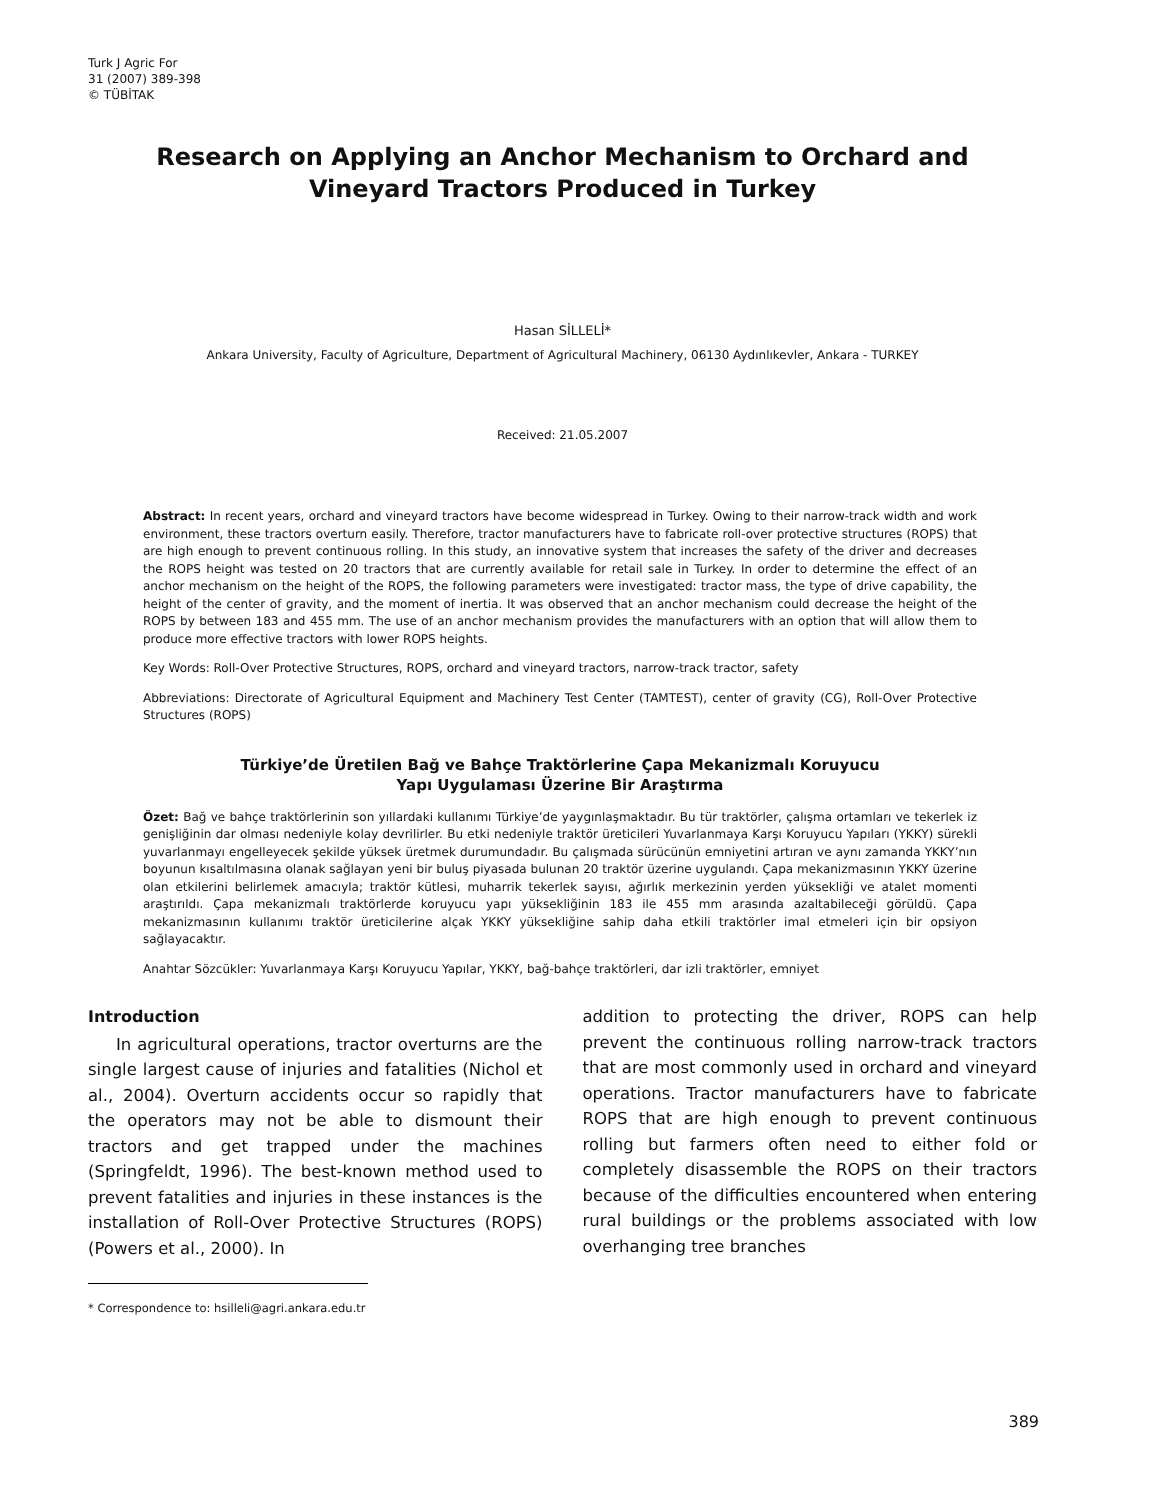Turk J Agric For
31 (2007) 389-398
© TÜBİTAK
Research on Applying an Anchor Mechanism to Orchard and
Vineyard Tractors Produced in Turkey
Hasan SİLLELİ*
Ankara University, Faculty of Agriculture, Department of Agricultural Machinery, 06130 Aydınlıkevler, Ankara - TURKEY
Received: 21.05.2007
Abstract: In recent years, orchard and vineyard tractors have become widespread in Turkey. Owing to their narrow-track width and work environment, these tractors overturn easily. Therefore, tractor manufacturers have to fabricate roll-over protective structures (ROPS) that are high enough to prevent continuous rolling. In this study, an innovative system that increases the safety of the driver and decreases the ROPS height was tested on 20 tractors that are currently available for retail sale in Turkey. In order to determine the effect of an anchor mechanism on the height of the ROPS, the following parameters were investigated: tractor mass, the type of drive capability, the height of the center of gravity, and the moment of inertia. It was observed that an anchor mechanism could decrease the height of the ROPS by between 183 and 455 mm. The use of an anchor mechanism provides the manufacturers with an option that will allow them to produce more effective tractors with lower ROPS heights.
Key Words: Roll-Over Protective Structures, ROPS, orchard and vineyard tractors, narrow-track tractor, safety
Abbreviations: Directorate of Agricultural Equipment and Machinery Test Center (TAMTEST), center of gravity (CG), Roll-Over Protective Structures (ROPS)
Türkiye’de Üretilen Bağ ve Bahçe Traktörlerine Çapa Mekanizmalı Koruyucu
Yapı Uygulaması Üzerine Bir Araştırma
Özet: Bağ ve bahçe traktörlerinin son yıllardaki kullanımı Türkiye’de yaygınlaşmaktadır. Bu tür traktörler, çalışma ortamları ve tekerlek iz genişliğinin dar olması nedeniyle kolay devrilirler. Bu etki nedeniyle traktör üreticileri Yuvarlanmaya Karşı Koruyucu Yapıları (YKKY) sürekli yuvarlanmayı engelleyecek şekilde yüksek üretmek durumundadır. Bu çalışmada sürücünün emniyetini artıran ve aynı zamanda YKKY’nın boyunun kısaltılmasına olanak sağlayan yeni bir buluş piyasada bulunan 20 traktör üzerine uygulandı. Çapa mekanizmasının YKKY üzerine olan etkilerini belirlemek amacıyla; traktör kütlesi, muharrik tekerlek sayısı, ağırlık merkezinin yerden yüksekliği ve atalet momenti araştırıldı. Çapa mekanizmalı traktörlerde koruyucu yapı yüksekliğinin 183 ile 455 mm arasında azaltabileceği görüldü. Çapa mekanizmasının kullanımı traktör üreticilerine alçak YKKY yüksekliğine sahip daha etkili traktörler imal etmeleri için bir opsiyon sağlayacaktır.
Anahtar Sözcükler: Yuvarlanmaya Karşı Koruyucu Yapılar, YKKY, bağ-bahçe traktörleri, dar izli traktörler, emniyet
Introduction
In agricultural operations, tractor overturns are the single largest cause of injuries and fatalities (Nichol et al., 2004). Overturn accidents occur so rapidly that the operators may not be able to dismount their tractors and get trapped under the machines (Springfeldt, 1996). The best-known method used to prevent fatalities and injuries in these instances is the installation of Roll-Over Protective Structures (ROPS) (Powers et al., 2000). In
* Correspondence to: hsilleli@agri.ankara.edu.tr
addition to protecting the driver, ROPS can help prevent the continuous rolling narrow-track tractors that are most commonly used in orchard and vineyard operations. Tractor manufacturers have to fabricate ROPS that are high enough to prevent continuous rolling but farmers often need to either fold or completely disassemble the ROPS on their tractors because of the difficulties encountered when entering rural buildings or the problems associated with low overhanging tree branches
389